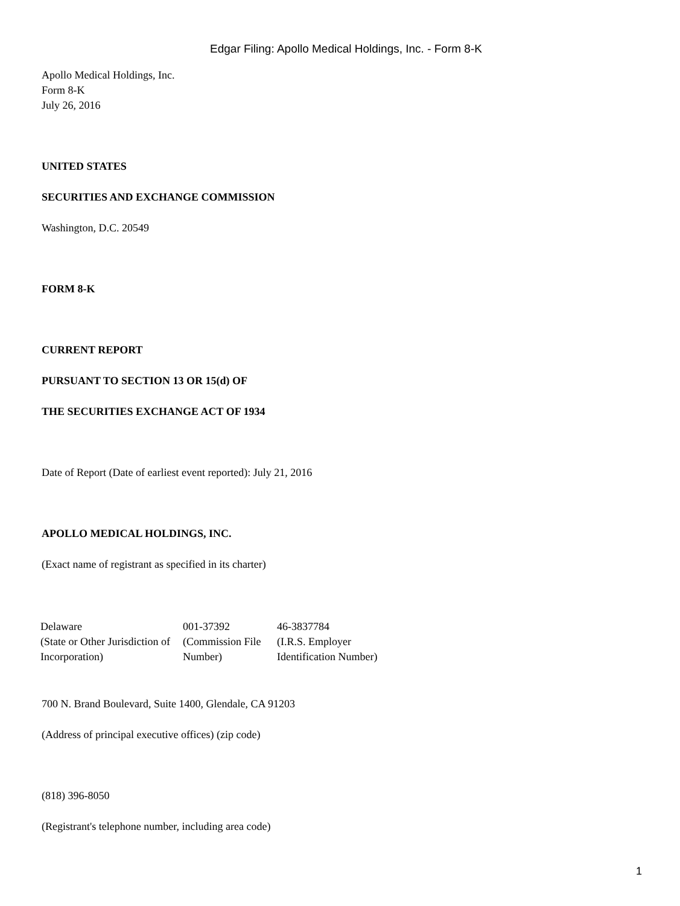Edgar Filing: Apollo Medical Holdings, Inc. - Form 8-K
Apollo Medical Holdings, Inc.
Form 8-K
July 26, 2016
UNITED STATES
SECURITIES AND EXCHANGE COMMISSION
Washington, D.C. 20549
FORM 8-K
CURRENT REPORT
PURSUANT TO SECTION 13 OR 15(d) OF
THE SECURITIES EXCHANGE ACT OF 1934
Date of Report (Date of earliest event reported): July 21, 2016
APOLLO MEDICAL HOLDINGS, INC.
(Exact name of registrant as specified in its charter)
| Delaware | 001-37392 | 46-3837784 |
| (State or Other Jurisdiction of Incorporation) | (Commission File Number) | (I.R.S. Employer Identification Number) |
700 N. Brand Boulevard, Suite 1400, Glendale, CA 91203
(Address of principal executive offices) (zip code)
(818) 396-8050
(Registrant's telephone number, including area code)
1